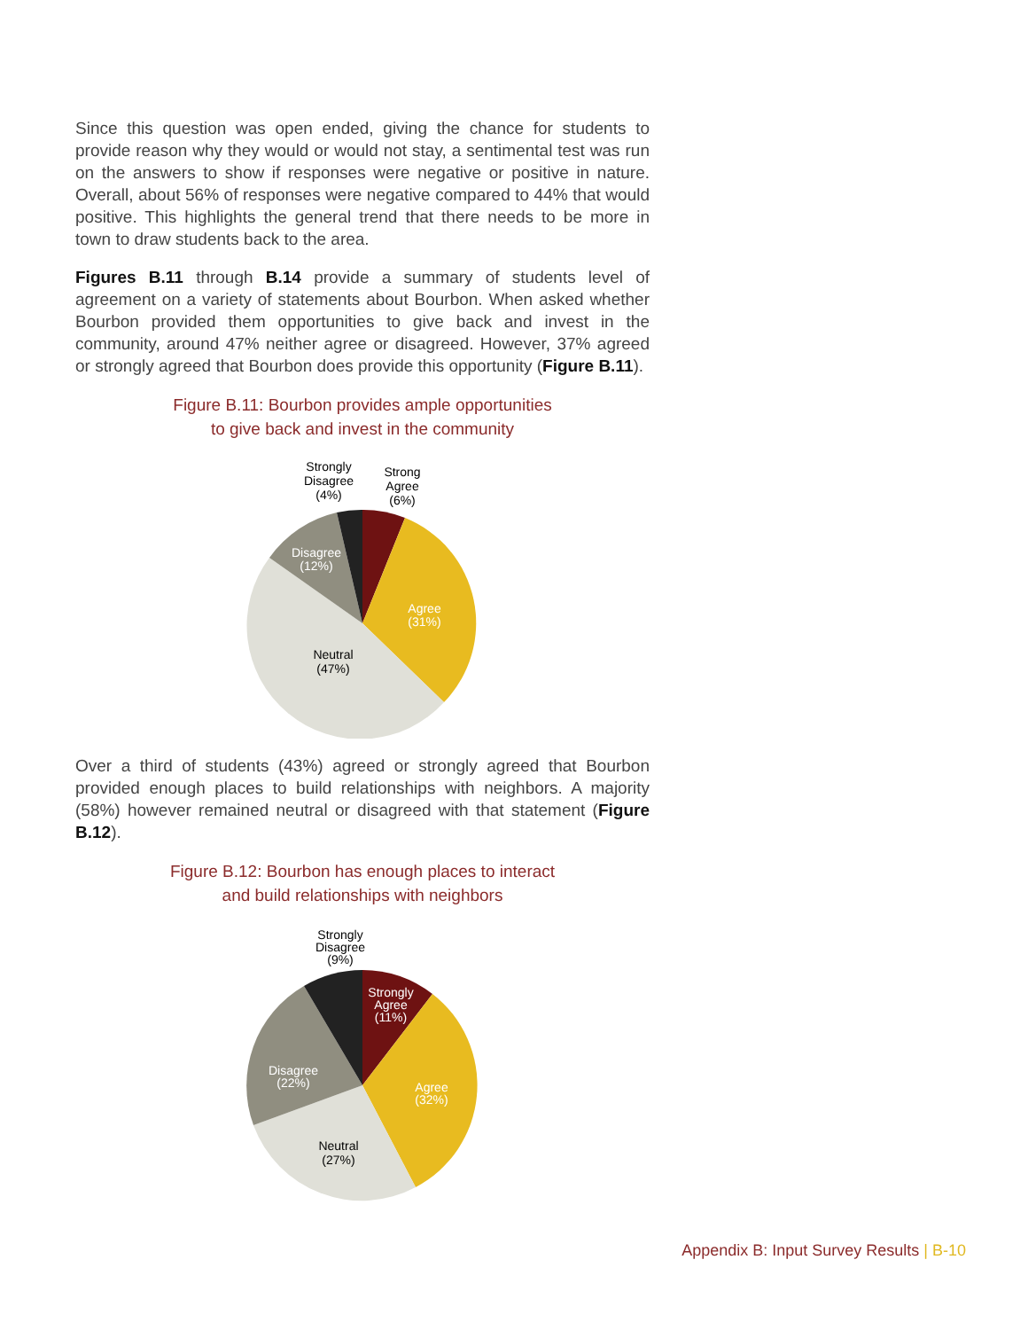Since this question was open ended, giving the chance for students to provide reason why they would or would not stay, a sentimental test was run on the answers to show if responses were negative or positive in nature. Overall, about 56% of responses were negative compared to 44% that would positive. This highlights the general trend that there needs to be more in town to draw students back to the area.
Figures B.11 through B.14 provide a summary of students level of agreement on a variety of statements about Bourbon. When asked whether Bourbon provided them opportunities to give back and invest in the community, around 47% neither agree or disagreed. However, 37% agreed or strongly agreed that Bourbon does provide this opportunity (Figure B.11).
Figure B.11: Bourbon provides ample opportunities
to give back and invest in the community
Strongly
Disagree
(4%)
Strong
Agree
(6%)
Disagree
(12%)
Agree
(31%)
Neutral
(47%)
Over a third of students (43%) agreed or strongly agreed that Bourbon provided enough places to build relationships with neighbors. A majority (58%) however remained neutral or disagreed with that statement (Figure B.12).
Figure B.12: Bourbon has enough places to interact
and build relationships with neighbors
Strongly
Disagree
(9%)
Strongly
Agree
(11%)
Disagree
(22%)
Agree
(32%)
Neutral
(27%)
Appendix B: Input Survey Results | B-10